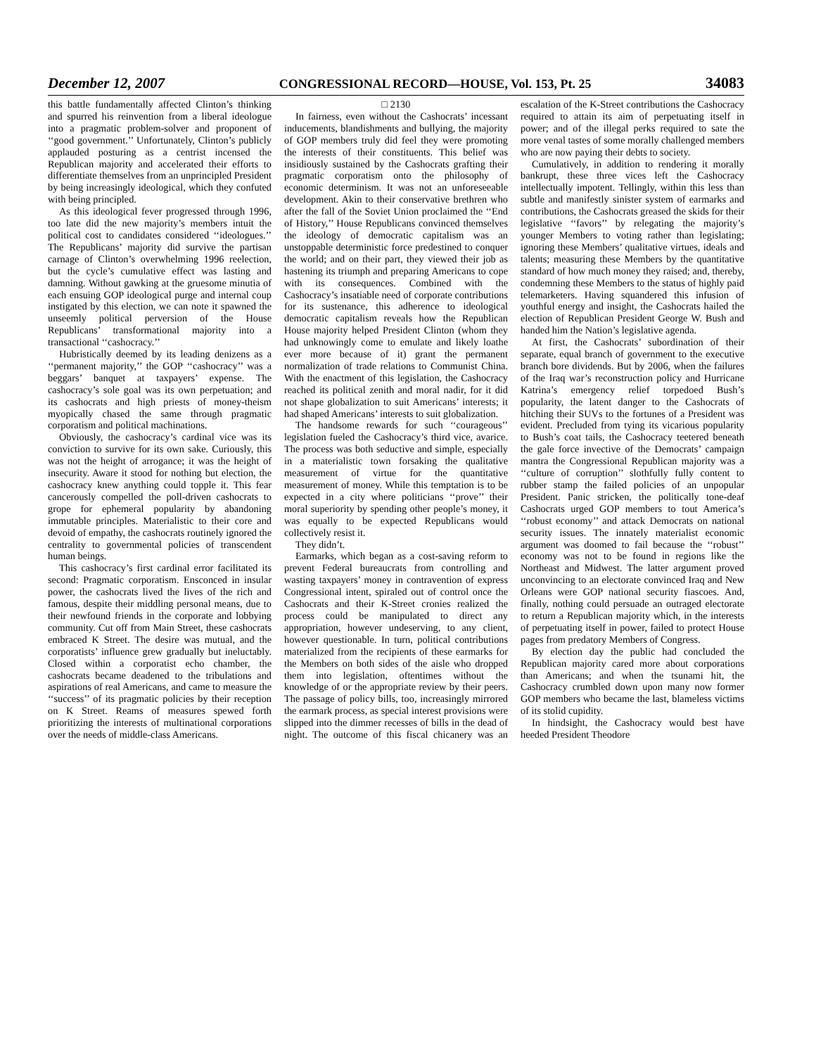December 12, 2007 CONGRESSIONAL RECORD—HOUSE, Vol. 153, Pt. 25 34083
this battle fundamentally affected Clinton’s thinking and spurred his reinvention from a liberal ideologue into a pragmatic problem-solver and proponent of ‘‘good government.’’ Unfortunately, Clinton’s publicly applauded posturing as a centrist incensed the Republican majority and accelerated their efforts to differentiate themselves from an unprincipled President by being increasingly ideological, which they confuted with being principled.
As this ideological fever progressed through 1996, too late did the new majority’s members intuit the political cost to candidates considered ‘‘ideologues.’’ The Republicans’ majority did survive the partisan carnage of Clinton’s overwhelming 1996 reelection, but the cycle’s cumulative effect was lasting and damning. Without gawking at the gruesome minutia of each ensuing GOP ideological purge and internal coup instigated by this election, we can note it spawned the unseemly political perversion of the House Republicans’ transformational majority into a transactional ‘‘cashocracy.’’
Hubristically deemed by its leading denizens as a ‘‘permanent majority,’’ the GOP ‘‘cashocracy’’ was a beggars’ banquet at taxpayers’ expense. The cashocracy’s sole goal was its own perpetuation; and its cashocrats and high priests of money-theism myopically chased the same through pragmatic corporatism and political machinations.
Obviously, the cashocracy’s cardinal vice was its conviction to survive for its own sake. Curiously, this was not the height of arrogance; it was the height of insecurity. Aware it stood for nothing but election, the cashocracy knew anything could topple it. This fear cancerously compelled the poll-driven cashocrats to grope for ephemeral popularity by abandoning immutable principles. Materialistic to their core and devoid of empathy, the cashocrats routinely ignored the centrality to governmental policies of transcendent human beings.
This cashocracy’s first cardinal error facilitated its second: Pragmatic corporatism. Ensconced in insular power, the cashocrats lived the lives of the rich and famous, despite their middling personal means, due to their newfound friends in the corporate and lobbying community. Cut off from Main Street, these cashocrats embraced K Street. The desire was mutual, and the corporatists’ influence grew gradually but ineluctably. Closed within a corporatist echo chamber, the cashocrats became deadened to the tribulations and aspirations of real Americans, and came to measure the ‘‘success’’ of its pragmatic policies by their reception on K Street. Reams of measures spewed forth prioritizing the interests of multinational corporations over the needs of middle-class Americans.
□ 2130
In fairness, even without the Cashocrats’ incessant inducements, blandishments and bullying, the majority of GOP members truly did feel they were promoting the interests of their constituents. This belief was insidiously sustained by the Cashocrats grafting their pragmatic corporatism onto the philosophy of economic determinism. It was not an unforeseeable development. Akin to their conservative brethren who after the fall of the Soviet Union proclaimed the ‘‘End of History,’’ House Republicans convinced themselves the ideology of democratic capitalism was an unstoppable deterministic force predestined to conquer the world; and on their part, they viewed their job as hastening its triumph and preparing Americans to cope with its consequences. Combined with the Cashocracy’s insatiable need of corporate contributions for its sustenance, this adherence to ideological democratic capitalism reveals how the Republican House majority helped President Clinton (whom they had unknowingly come to emulate and likely loathe ever more because of it) grant the permanent normalization of trade relations to Communist China. With the enactment of this legislation, the Cashocracy reached its political zenith and moral nadir, for it did not shape globalization to suit Americans’ interests; it had shaped Americans’ interests to suit globalization.
The handsome rewards for such ‘‘courageous’’ legislation fueled the Cashocracy’s third vice, avarice. The process was both seductive and simple, especially in a materialistic town forsaking the qualitative measurement of virtue for the quantitative measurement of money. While this temptation is to be expected in a city where politicians ‘‘prove’’ their moral superiority by spending other people’s money, it was equally to be expected Republicans would collectively resist it.
They didn’t.
Earmarks, which began as a cost-saving reform to prevent Federal bureaucrats from controlling and wasting taxpayers’ money in contravention of express Congressional intent, spiraled out of control once the Cashocrats and their K-Street cronies realized the process could be manipulated to direct any appropriation, however undeserving, to any client, however questionable. In turn, political contributions materialized from the recipients of these earmarks for the Members on both sides of the aisle who dropped them into legislation, oftentimes without the knowledge of or the appropriate review by their peers. The passage of policy bills, too, increasingly mirrored the earmark process, as special interest provisions were slipped into the dimmer recesses of bills in the dead of night. The outcome of this fiscal chicanery was an escalation of the K-Street contributions the Cashocracy required to attain its aim of perpetuating itself in power; and of the illegal perks required to sate the more venal tastes of some morally challenged members who are now paying their debts to society.
Cumulatively, in addition to rendering it morally bankrupt, these three vices left the Cashocracy intellectually impotent. Tellingly, within this less than subtle and manifestly sinister system of earmarks and contributions, the Cashocrats greased the skids for their legislative ‘‘favors’’ by relegating the majority’s younger Members to voting rather than legislating; ignoring these Members’ qualitative virtues, ideals and talents; measuring these Members by the quantitative standard of how much money they raised; and, thereby, condemning these Members to the status of highly paid telemarketers. Having squandered this infusion of youthful energy and insight, the Cashocrats hailed the election of Republican President George W. Bush and handed him the Nation’s legislative agenda.
At first, the Cashocrats’ subordination of their separate, equal branch of government to the executive branch bore dividends. But by 2006, when the failures of the Iraq war’s reconstruction policy and Hurricane Katrina’s emergency relief torpedoed Bush’s popularity, the latent danger to the Cashocrats of hitching their SUVs to the fortunes of a President was evident. Precluded from tying its vicarious popularity to Bush’s coat tails, the Cashocracy teetered beneath the gale force invective of the Democrats’ campaign mantra the Congressional Republican majority was a ‘‘culture of corruption’’ slothfully fully content to rubber stamp the failed policies of an unpopular President. Panic stricken, the politically tone-deaf Cashocrats urged GOP members to tout America’s ‘‘robust economy’’ and attack Democrats on national security issues. The innately materialist economic argument was doomed to fail because the ‘‘robust’’ economy was not to be found in regions like the Northeast and Midwest. The latter argument proved unconvincing to an electorate convinced Iraq and New Orleans were GOP national security fiascoes. And, finally, nothing could persuade an outraged electorate to return a Republican majority which, in the interests of perpetuating itself in power, failed to protect House pages from predatory Members of Congress.
By election day the public had concluded the Republican majority cared more about corporations than Americans; and when the tsunami hit, the Cashocracy crumbled down upon many now former GOP members who became the last, blameless victims of its stolid cupidity.
In hindsight, the Cashocracy would best have heeded President Theodore